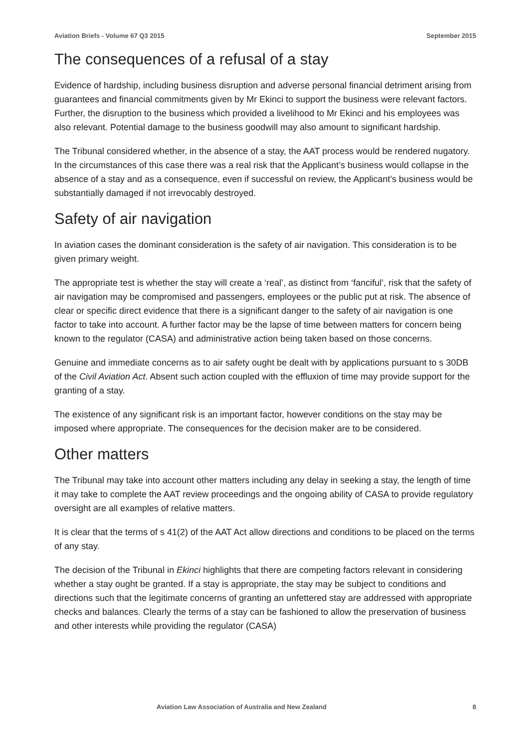Aviation Briefs - Volume 67 Q3 2015 September 2015
The consequences of a refusal of a stay
Evidence of hardship, including business disruption and adverse personal financial detriment arising from guarantees and financial commitments given by Mr Ekinci to support the business were relevant factors. Further, the disruption to the business which provided a livelihood to Mr Ekinci and his employees was also relevant. Potential damage to the business goodwill may also amount to significant hardship.
The Tribunal considered whether, in the absence of a stay, the AAT process would be rendered nugatory. In the circumstances of this case there was a real risk that the Applicant’s business would collapse in the absence of a stay and as a consequence, even if successful on review, the Applicant’s business would be substantially damaged if not irrevocably destroyed.
Safety of air navigation
In aviation cases the dominant consideration is the safety of air navigation. This consideration is to be given primary weight.
The appropriate test is whether the stay will create a ‘real’, as distinct from ‘fanciful’, risk that the safety of air navigation may be compromised and passengers, employees or the public put at risk. The absence of clear or specific direct evidence that there is a significant danger to the safety of air navigation is one factor to take into account. A further factor may be the lapse of time between matters for concern being known to the regulator (CASA) and administrative action being taken based on those concerns.
Genuine and immediate concerns as to air safety ought be dealt with by applications pursuant to s 30DB of the Civil Aviation Act. Absent such action coupled with the effluxion of time may provide support for the granting of a stay.
The existence of any significant risk is an important factor, however conditions on the stay may be imposed where appropriate. The consequences for the decision maker are to be considered.
Other matters
The Tribunal may take into account other matters including any delay in seeking a stay, the length of time it may take to complete the AAT review proceedings and the ongoing ability of CASA to provide regulatory oversight are all examples of relative matters.
It is clear that the terms of s 41(2) of the AAT Act allow directions and conditions to be placed on the terms of any stay.
The decision of the Tribunal in Ekinci highlights that there are competing factors relevant in considering whether a stay ought be granted. If a stay is appropriate, the stay may be subject to conditions and directions such that the legitimate concerns of granting an unfettered stay are addressed with appropriate checks and balances. Clearly the terms of a stay can be fashioned to allow the preservation of business and other interests while providing the regulator (CASA)
Aviation Law Association of Australia and New Zealand 8